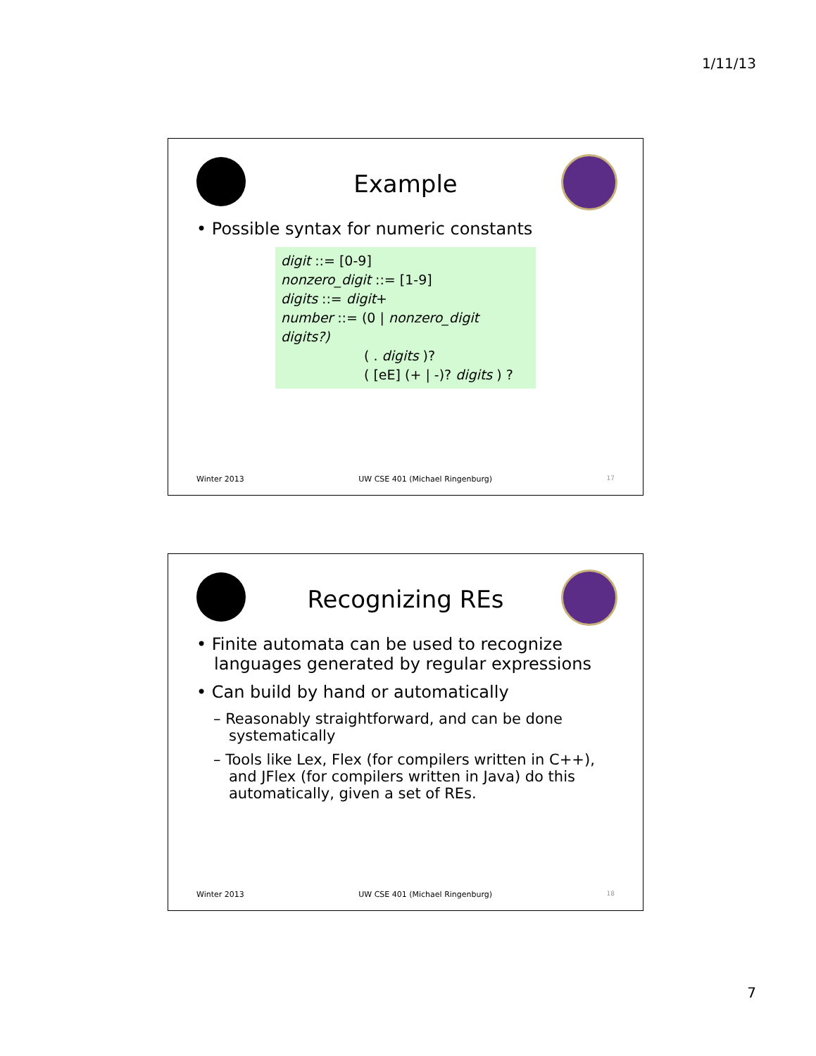1/11/13
Example
• Possible syntax for numeric constants
digit ::= [0-9]
nonzero_digit ::= [1-9]
digits ::= digit+
number ::= (0 | nonzero_digit digits?)
( . digits )?
( [eE] (+ | -)? digits ) ?
Winter 2013 UW CSE 401 (Michael Ringenburg) 17
Recognizing REs
• Finite automata can be used to recognize languages generated by regular expressions
• Can build by hand or automatically
– Reasonably straightforward, and can be done systematically
– Tools like Lex, Flex (for compilers written in C++), and JFlex (for compilers written in Java) do this automatically, given a set of REs.
Winter 2013 UW CSE 401 (Michael Ringenburg) 18
7